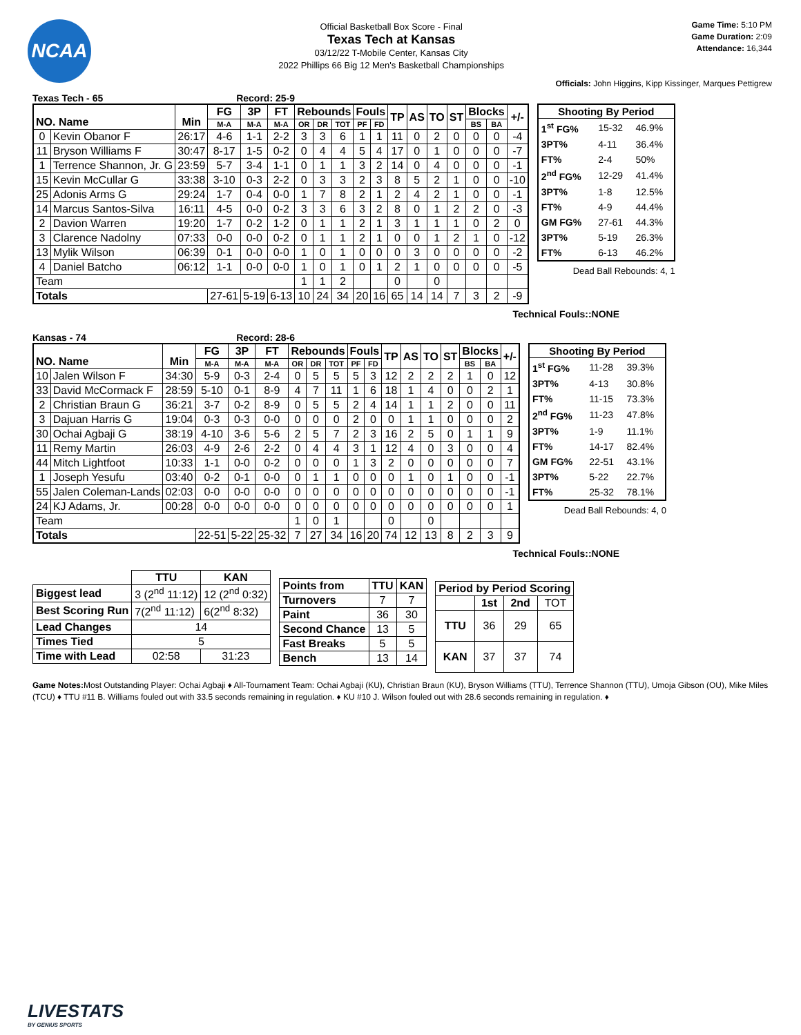NCAA
Official Basketball Box Score - Final
Texas Tech at Kansas
03/12/22 T-Mobile Center, Kansas City
2022 Phillips 66 Big 12 Men's Basketball Championships
Game Time: 5:10 PM
Game Duration: 2:09
Attendance: 16,344
Officials: John Higgins, Kipp Kissinger, Marques Pettigrew
Texas Tech - 65 Record: 25-9
| NO. Name | | Min | FG | 3P | FT | Rebounds | | | Fouls | | TP | AS | TO | ST | Blocks | | +/- |
| --- | --- | --- | --- | --- | --- | --- | --- | --- | --- | --- | --- | --- | --- | --- | --- | --- | --- |
| | | | M-A | M-A | M-A | OR | DR | TOT | PF | FD | | | | | BS | BA | |
| 0 | Kevin Obanor F | 26:17 | 4-6 | 1-1 | 2-2 | 3 | 3 | 6 | 1 | 1 | 11 | 0 | 2 | 0 | 0 | 0 | -4 |
| 11 | Bryson Williams F | 30:47 | 8-17 | 1-5 | 0-2 | 0 | 4 | 4 | 5 | 4 | 17 | 0 | 1 | 0 | 0 | 0 | -7 |
| 1 | Terrence Shannon, Jr. G | 23:59 | 5-7 | 3-4 | 1-1 | 0 | 1 | 1 | 3 | 2 | 14 | 0 | 4 | 0 | 0 | 0 | -1 |
| 15 | Kevin McCullar G | 33:38 | 3-10 | 0-3 | 2-2 | 0 | 3 | 3 | 2 | 3 | 8 | 5 | 2 | 1 | 0 | 0 | -10 |
| 25 | Adonis Arms G | 29:24 | 1-7 | 0-4 | 0-0 | 1 | 7 | 8 | 2 | 1 | 2 | 4 | 2 | 1 | 0 | 0 | -1 |
| 14 | Marcus Santos-Silva | 16:11 | 4-5 | 0-0 | 0-2 | 3 | 3 | 6 | 3 | 2 | 8 | 0 | 1 | 2 | 2 | 0 | -3 |
| 2 | Davion Warren | 19:20 | 1-7 | 0-2 | 1-2 | 0 | 1 | 1 | 2 | 1 | 3 | 1 | 1 | 1 | 0 | 2 | 0 |
| 3 | Clarence Nadolny | 07:33 | 0-0 | 0-0 | 0-2 | 0 | 1 | 1 | 2 | 1 | 0 | 0 | 1 | 2 | 1 | 0 | -12 |
| 13 | Mylik Wilson | 06:39 | 0-1 | 0-0 | 0-0 | 1 | 0 | 1 | 0 | 0 | 0 | 3 | 0 | 0 | 0 | 0 | -2 |
| 4 | Daniel Batcho | 06:12 | 1-1 | 0-0 | 0-0 | 1 | 0 | 1 | 0 | 1 | 2 | 1 | 0 | 0 | 0 | 0 | -5 |
| Team | | | | | | 1 | 1 | 2 | | | 0 | | 0 | | | | |
| Totals | | | 27-61 | 5-19 | 6-13 | 10 | 24 | 34 | 20 | 16 | 65 | 14 | 14 | 7 | 3 | 2 | -9 |
| Shooting By Period | | |
| --- | --- | --- |
| 1<sup>st</sup> FG% | 15-32 | 46.9% |
| 3PT% | 4-11 | 36.4% |
| FT% | 2-4 | 50% |
| 2<sup>nd</sup> FG% | 12-29 | 41.4% |
| 3PT% | 1-8 | 12.5% |
| FT% | 4-9 | 44.4% |
| GM FG% | 27-61 | 44.3% |
| 3PT% | 5-19 | 26.3% |
| FT% | 6-13 | 46.2% |
Dead Ball Rebounds: 4, 1
Technical Fouls::NONE
Kansas - 74 Record: 28-6
| NO. Name | | Min | FG | 3P | FT | Rebounds | | | Fouls | | TP | AS | TO | ST | Blocks | | +/- |
| --- | --- | --- | --- | --- | --- | --- | --- | --- | --- | --- | --- | --- | --- | --- | --- | --- | --- |
| | | | M-A | M-A | M-A | OR | DR | TOT | PF | FD | | | | | BS | BA | |
| 10 | Jalen Wilson F | 34:30 | 5-9 | 0-3 | 2-4 | 0 | 5 | 5 | 5 | 3 | 12 | 2 | 2 | 2 | 1 | 0 | 12 |
| 33 | David McCormack F | 28:59 | 5-10 | 0-1 | 8-9 | 4 | 7 | 11 | 1 | 6 | 18 | 1 | 4 | 0 | 0 | 2 | 1 |
| 2 | Christian Braun G | 36:21 | 3-7 | 0-2 | 8-9 | 0 | 5 | 5 | 2 | 4 | 14 | 1 | 1 | 2 | 0 | 0 | 11 |
| 3 | Dajuan Harris G | 19:04 | 0-3 | 0-3 | 0-0 | 0 | 0 | 0 | 2 | 0 | 0 | 1 | 1 | 0 | 0 | 0 | 2 |
| 30 | Ochai Agbaji G | 38:19 | 4-10 | 3-6 | 5-6 | 2 | 5 | 7 | 2 | 3 | 16 | 2 | 5 | 0 | 1 | 1 | 9 |
| 11 | Remy Martin | 26:03 | 4-9 | 2-6 | 2-2 | 0 | 4 | 4 | 3 | 1 | 12 | 4 | 0 | 3 | 0 | 0 | 4 |
| 44 | Mitch Lightfoot | 10:33 | 1-1 | 0-0 | 0-2 | 0 | 0 | 0 | 1 | 3 | 2 | 0 | 0 | 0 | 0 | 0 | 7 |
| 1 | Joseph Yesufu | 03:40 | 0-2 | 0-1 | 0-0 | 0 | 1 | 1 | 0 | 0 | 0 | 1 | 0 | 1 | 0 | 0 | -1 |
| 55 | Jalen Coleman-Lands | 02:03 | 0-0 | 0-0 | 0-0 | 0 | 0 | 0 | 0 | 0 | 0 | 0 | 0 | 0 | 0 | 0 | -1 |
| 24 | KJ Adams, Jr. | 00:28 | 0-0 | 0-0 | 0-0 | 0 | 0 | 0 | 0 | 0 | 0 | 0 | 0 | 0 | 0 | 0 | 1 |
| Team | | | | | | 1 | 0 | 1 | | | 0 | | 0 | | | | |
| Totals | | | 22-51 | 5-22 | 25-32 | 7 | 27 | 34 | 16 | 20 | 74 | 12 | 13 | 8 | 2 | 3 | 9 |
| Shooting By Period | | |
| --- | --- | --- |
| 1<sup>st</sup> FG% | 11-28 | 39.3% |
| 3PT% | 4-13 | 30.8% |
| FT% | 11-15 | 73.3% |
| 2<sup>nd</sup> FG% | 11-23 | 47.8% |
| 3PT% | 1-9 | 11.1% |
| FT% | 14-17 | 82.4% |
| GM FG% | 22-51 | 43.1% |
| 3PT% | 5-22 | 22.7% |
| FT% | 25-32 | 78.1% |
Dead Ball Rebounds: 4, 0
Technical Fouls::NONE
| | TTU | KAN |
| --- | --- | --- |
| Biggest lead | 3 (2<sup>nd</sup> 11:12) | 12 (2<sup>nd</sup> 0:32) |
| Best Scoring Run | 7(2<sup>nd</sup> 11:12) | 6(2<sup>nd</sup> 8:32) |
| Lead Changes | 14 | |
| Times Tied | 5 | |
| Time with Lead | 02:58 | 31:23 |
| Points from | TTU | KAN |
| --- | --- | --- |
| Turnovers | 7 | 7 |
| Paint | 36 | 30 |
| Second Chance | 13 | 5 |
| Fast Breaks | 5 | 5 |
| Bench | 13 | 14 |
| Period by Period Scoring | | | |
| --- | --- | --- | --- |
| | 1st | 2nd | TOT |
| TTU | 36 | 29 | 65 |
| KAN | 37 | 37 | 74 |
Game Notes: Most Outstanding Player: Ochai Agbaji ♦ All-Tournament Team: Ochai Agbaji (KU), Christian Braun (KU), Bryson Williams (TTU), Terrence Shannon (TTU), Umoja Gibson (OU), Mike Miles (TCU) ♦ TTU #11 B. Williams fouled out with 33.5 seconds remaining in regulation. ♦ KU #10 J. Wilson fouled out with 28.6 seconds remaining in regulation. ♦
LIVESTATS
BY GENIUS SPORTS